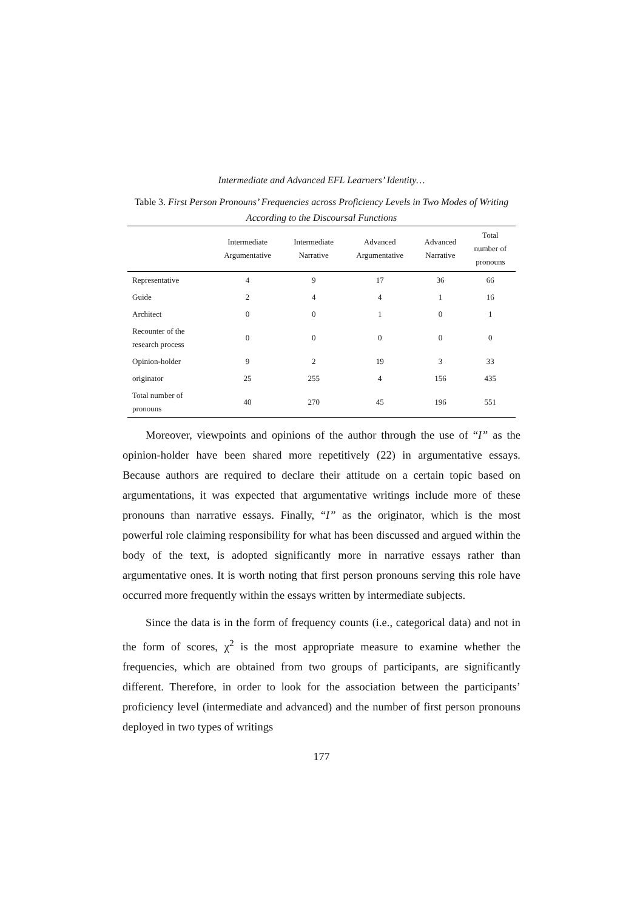Intermediate and Advanced EFL Learners’ Identity…
Table 3. First Person Pronouns’ Frequencies across Proficiency Levels in Two Modes of Writing According to the Discoursal Functions
| | Intermediate Argumentative | Intermediate Narrative | Advanced Argumentative | Advanced Narrative | Total number of pronouns |
| --- | --- | --- | --- | --- | --- |
| Representative | 4 | 9 | 17 | 36 | 66 |
| Guide | 2 | 4 | 4 | 1 | 16 |
| Architect | 0 | 0 | 1 | 0 | 1 |
| Recounter of the research process | 0 | 0 | 0 | 0 | 0 |
| Opinion-holder | 9 | 2 | 19 | 3 | 33 |
| originator | 25 | 255 | 4 | 156 | 435 |
| Total number of pronouns | 40 | 270 | 45 | 196 | 551 |
Moreover, viewpoints and opinions of the author through the use of “I” as the opinion-holder have been shared more repetitively (22) in argumentative essays. Because authors are required to declare their attitude on a certain topic based on argumentations, it was expected that argumentative writings include more of these pronouns than narrative essays. Finally, “I” as the originator, which is the most powerful role claiming responsibility for what has been discussed and argued within the body of the text, is adopted significantly more in narrative essays rather than argumentative ones. It is worth noting that first person pronouns serving this role have occurred more frequently within the essays written by intermediate subjects.
Since the data is in the form of frequency counts (i.e., categorical data) and not in the form of scores, χ<sup>2</sup> is the most appropriate measure to examine whether the frequencies, which are obtained from two groups of participants, are significantly different. Therefore, in order to look for the association between the participants’ proficiency level (intermediate and advanced) and the number of first person pronouns deployed in two types of writings
177